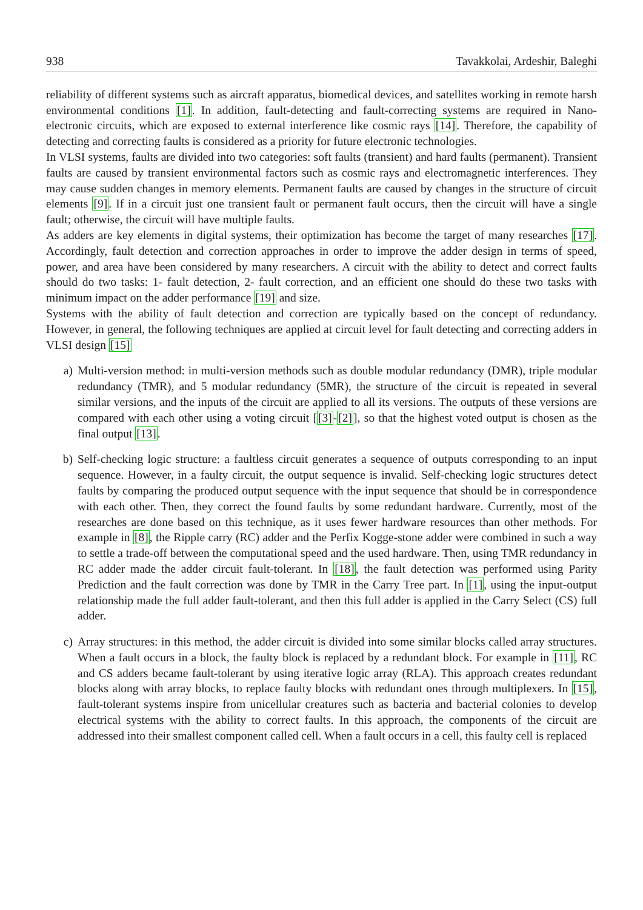938 Tavakkolai, Ardeshir, Baleghi
reliability of different systems such as aircraft apparatus, biomedical devices, and satellites working in remote harsh environmental conditions [1]. In addition, fault-detecting and fault-correcting systems are required in Nano-electronic circuits, which are exposed to external interference like cosmic rays [14]. Therefore, the capability of detecting and correcting faults is considered as a priority for future electronic technologies.
In VLSI systems, faults are divided into two categories: soft faults (transient) and hard faults (permanent). Transient faults are caused by transient environmental factors such as cosmic rays and electromagnetic interferences. They may cause sudden changes in memory elements. Permanent faults are caused by changes in the structure of circuit elements [9]. If in a circuit just one transient fault or permanent fault occurs, then the circuit will have a single fault; otherwise, the circuit will have multiple faults.
As adders are key elements in digital systems, their optimization has become the target of many researches [17]. Accordingly, fault detection and correction approaches in order to improve the adder design in terms of speed, power, and area have been considered by many researchers. A circuit with the ability to detect and correct faults should do two tasks: 1- fault detection, 2- fault correction, and an efficient one should do these two tasks with minimum impact on the adder performance [19] and size.
Systems with the ability of fault detection and correction are typically based on the concept of redundancy. However, in general, the following techniques are applied at circuit level for fault detecting and correcting adders in VLSI design [15]
a) Multi-version method: in multi-version methods such as double modular redundancy (DMR), triple modular redundancy (TMR), and 5 modular redundancy (5MR), the structure of the circuit is repeated in several similar versions, and the inputs of the circuit are applied to all its versions. The outputs of these versions are compared with each other using a voting circuit [[3]-[2]], so that the highest voted output is chosen as the final output [13].
b) Self-checking logic structure: a faultless circuit generates a sequence of outputs corresponding to an input sequence. However, in a faulty circuit, the output sequence is invalid. Self-checking logic structures detect faults by comparing the produced output sequence with the input sequence that should be in correspondence with each other. Then, they correct the found faults by some redundant hardware. Currently, most of the researches are done based on this technique, as it uses fewer hardware resources than other methods. For example in [8], the Ripple carry (RC) adder and the Perfix Kogge-stone adder were combined in such a way to settle a trade-off between the computational speed and the used hardware. Then, using TMR redundancy in RC adder made the adder circuit fault-tolerant. In [18], the fault detection was performed using Parity Prediction and the fault correction was done by TMR in the Carry Tree part. In [1], using the input-output relationship made the full adder fault-tolerant, and then this full adder is applied in the Carry Select (CS) full adder.
c) Array structures: in this method, the adder circuit is divided into some similar blocks called array structures. When a fault occurs in a block, the faulty block is replaced by a redundant block. For example in [11], RC and CS adders became fault-tolerant by using iterative logic array (RLA). This approach creates redundant blocks along with array blocks, to replace faulty blocks with redundant ones through multiplexers. In [15], fault-tolerant systems inspire from unicellular creatures such as bacteria and bacterial colonies to develop electrical systems with the ability to correct faults. In this approach, the components of the circuit are addressed into their smallest component called cell. When a fault occurs in a cell, this faulty cell is replaced